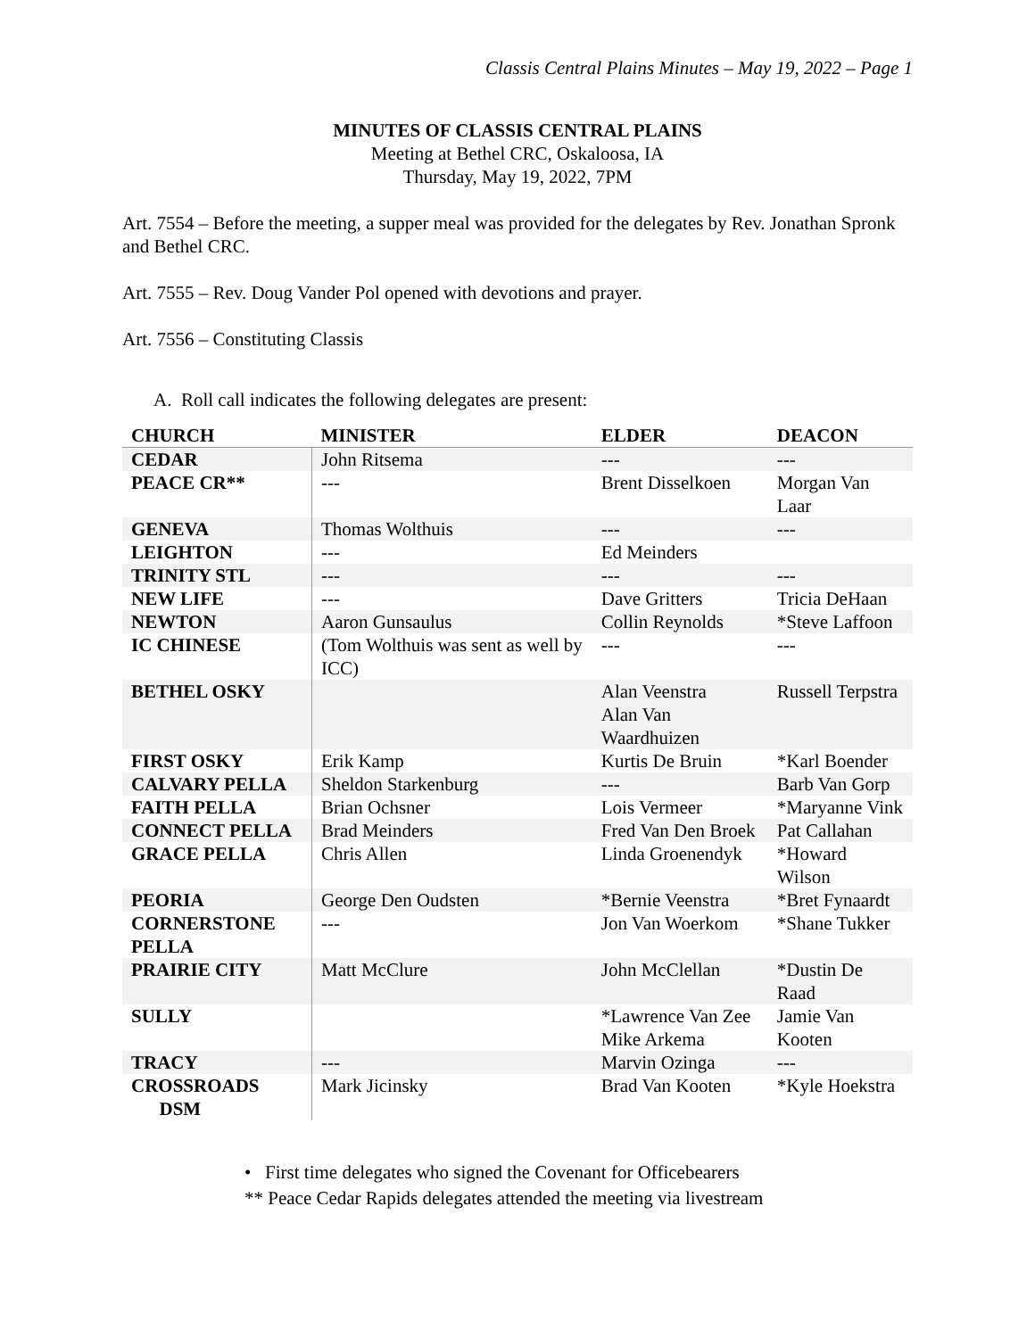Classis Central Plains Minutes – May 19, 2022 – Page 1
MINUTES OF CLASSIS CENTRAL PLAINS
Meeting at Bethel CRC, Oskaloosa, IA
Thursday, May 19, 2022, 7PM
Art. 7554 – Before the meeting, a supper meal was provided for the delegates by Rev. Jonathan Spronk and Bethel CRC.
Art. 7555 – Rev. Doug Vander Pol opened with devotions and prayer.
Art. 7556 – Constituting Classis
A. Roll call indicates the following delegates are present:
| CHURCH | MINISTER | ELDER | DEACON |
| --- | --- | --- | --- |
| CEDAR | John Ritsema | --- | --- |
| PEACE CR** | --- | Brent Disselkoen | Morgan Van Laar |
| GENEVA | Thomas Wolthuis | --- | --- |
| LEIGHTON | --- | Ed Meinders | |
| TRINITY STL | --- | --- | --- |
| NEW LIFE | --- | Dave Gritters | Tricia DeHaan |
| NEWTON | Aaron Gunsaulus | Collin Reynolds | *Steve Laffoon |
| IC CHINESE | (Tom Wolthuis was sent as well by ICC) | --- | --- |
| BETHEL OSKY | | Alan Veenstra Alan Van Waardhuizen | Russell Terpstra |
| FIRST OSKY | Erik Kamp | Kurtis De Bruin | *Karl Boender |
| CALVARY PELLA | Sheldon Starkenburg | --- | Barb Van Gorp |
| FAITH PELLA | Brian Ochsner | Lois Vermeer | *Maryanne Vink |
| CONNECT PELLA | Brad Meinders | Fred Van Den Broek | Pat Callahan |
| GRACE PELLA | Chris Allen | Linda Groenendyk | *Howard Wilson |
| PEORIA | George Den Oudsten | *Bernie Veenstra | *Bret Fynaardt |
| CORNERSTONE PELLA | --- | Jon Van Woerkom | *Shane Tukker |
| PRAIRIE CITY | Matt McClure | John McClellan | *Dustin De Raad |
| SULLY | | *Lawrence Van Zee Mike Arkema | Jamie Van Kooten |
| TRACY | --- | Marvin Ozinga | --- |
| CROSSROADS DSM | Mark Jicinsky | Brad Van Kooten | *Kyle Hoekstra |
• First time delegates who signed the Covenant for Officebearers
** Peace Cedar Rapids delegates attended the meeting via livestream